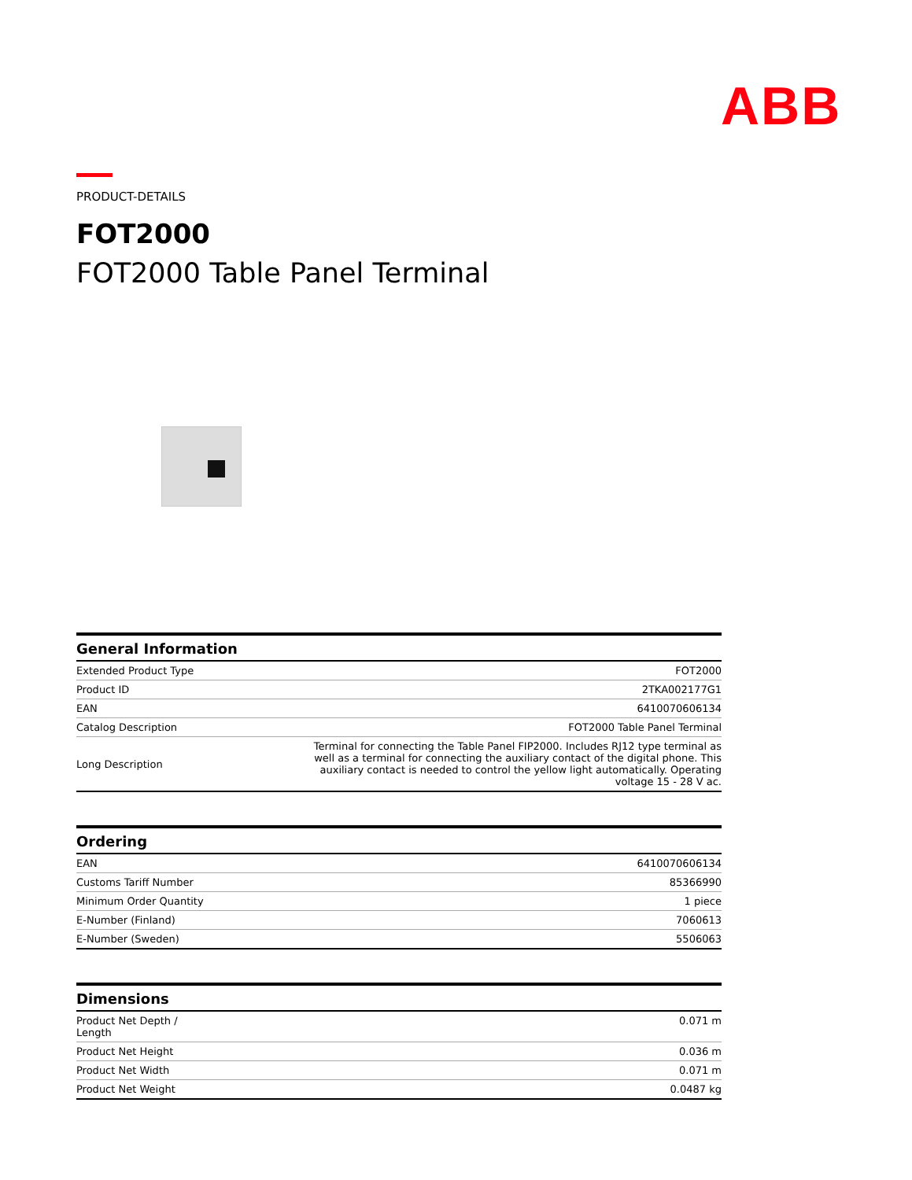ABB
PRODUCT-DETAILS
FOT2000
FOT2000 Table Panel Terminal
General Information
| Extended Product Type | FOT2000 |
| Product ID | 2TKA002177G1 |
| EAN | 6410070606134 |
| Catalog Description | FOT2000 Table Panel Terminal |
| Long Description | Terminal for connecting the Table Panel FIP2000. Includes RJ12 type terminal as well as a terminal for connecting the auxiliary contact of the digital phone. This auxiliary contact is needed to control the yellow light automatically. Operating voltage 15 - 28 V ac. |
Ordering
| EAN | 6410070606134 |
| Customs Tariff Number | 85366990 |
| Minimum Order Quantity | 1 piece |
| E-Number (Finland) | 7060613 |
| E-Number (Sweden) | 5506063 |
Dimensions
| Product Net Depth / Length | 0.071 m |
| Product Net Height | 0.036 m |
| Product Net Width | 0.071 m |
| Product Net Weight | 0.0487 kg |